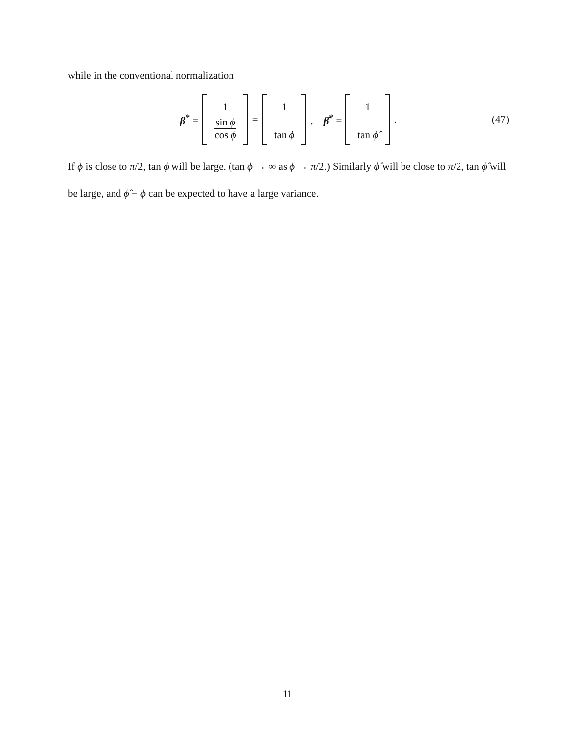while in the conventional normalization
β<sup>*</sup> = 1 sin ϕ cos ϕ = 1 tan ϕ , β̂<sup>*</sup> = 1 tan ϕ̂ . (47)
If ϕ is close to π/2, tan ϕ will be large. (tan ϕ → ∞ as ϕ → π/2.) Similarly ϕ̂ will be close to π/2, tan ϕ̂ will be large, and ϕ̂ − ϕ can be expected to have a large variance.
11